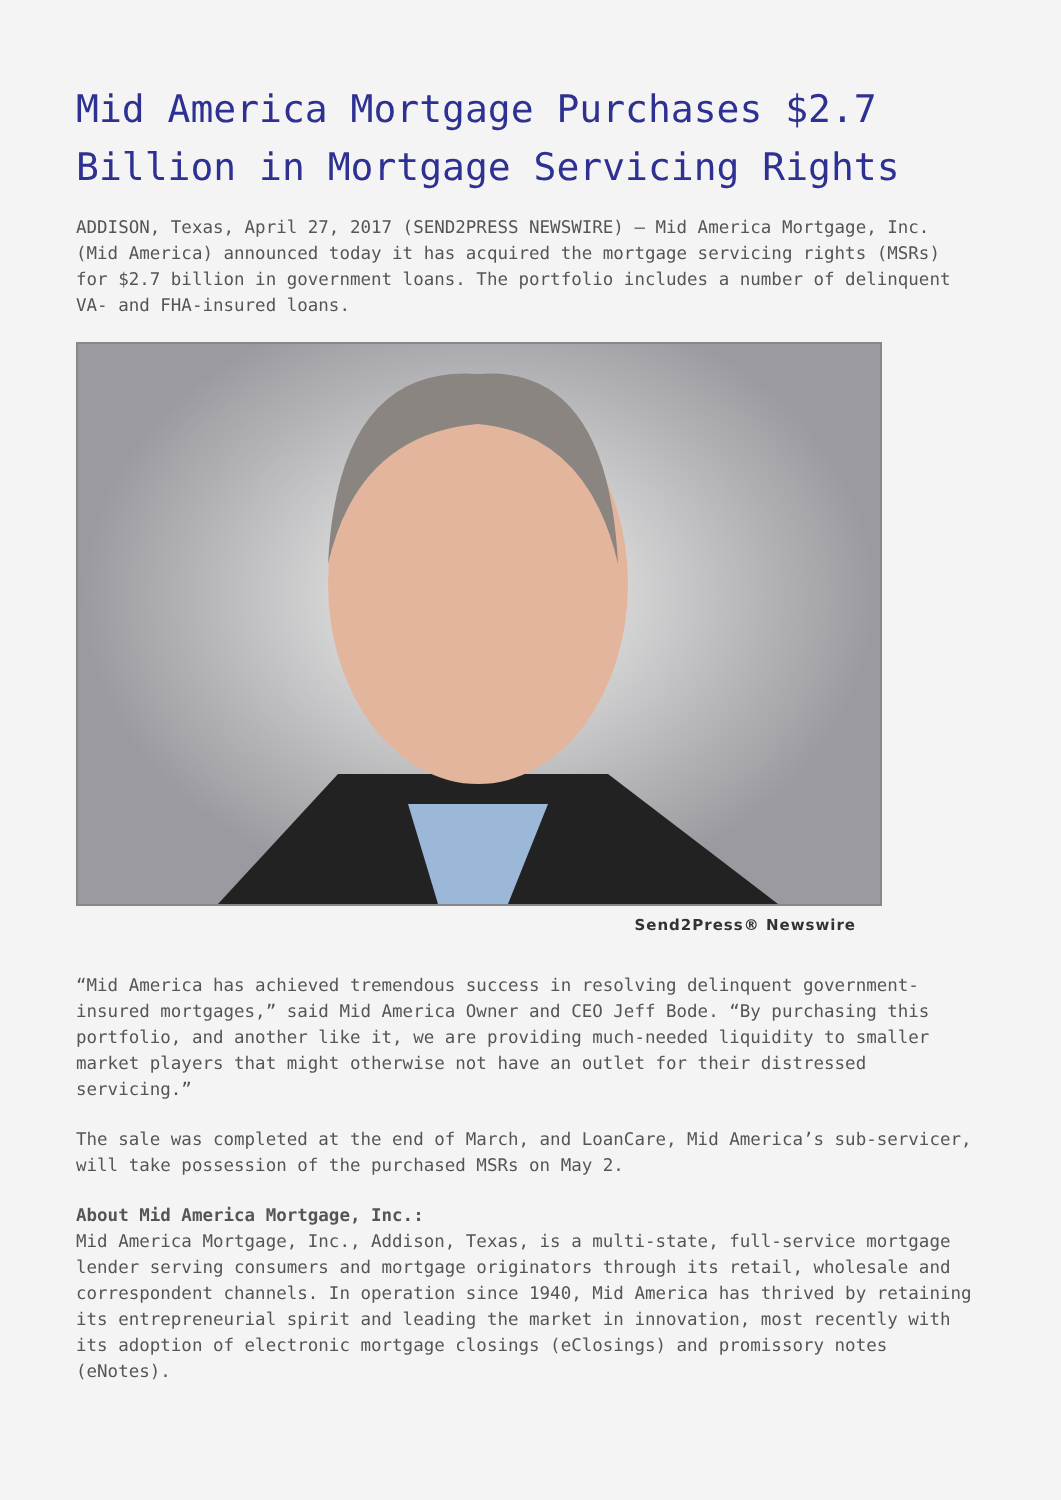Mid America Mortgage Purchases $2.7 Billion in Mortgage Servicing Rights
ADDISON, Texas, April 27, 2017 (SEND2PRESS NEWSWIRE) — Mid America Mortgage, Inc. (Mid America) announced today it has acquired the mortgage servicing rights (MSRs) for $2.7 billion in government loans. The portfolio includes a number of delinquent VA- and FHA-insured loans.
Send2Press® Newswire
“Mid America has achieved tremendous success in resolving delinquent government-insured mortgages,” said Mid America Owner and CEO Jeff Bode. “By purchasing this portfolio, and another like it, we are providing much-needed liquidity to smaller market players that might otherwise not have an outlet for their distressed servicing.”
The sale was completed at the end of March, and LoanCare, Mid America’s sub-servicer, will take possession of the purchased MSRs on May 2.
About Mid America Mortgage, Inc.:
Mid America Mortgage, Inc., Addison, Texas, is a multi-state, full-service mortgage lender serving consumers and mortgage originators through its retail, wholesale and correspondent channels. In operation since 1940, Mid America has thrived by retaining its entrepreneurial spirit and leading the market in innovation, most recently with its adoption of electronic mortgage closings (eClosings) and promissory notes (eNotes).